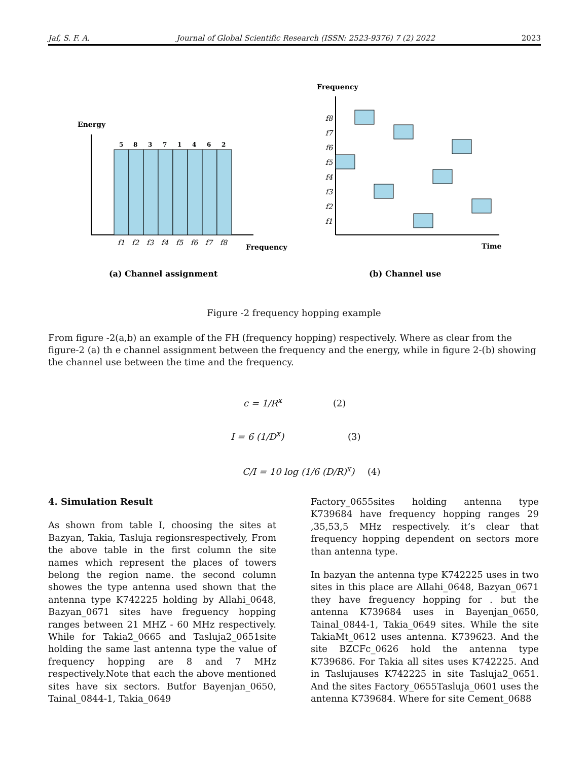Jaf, S. F. A. Journal of Global Scientific Research (ISSN: 2523-9376) 7 (2) 2022 2023
Energy
5
8
3
7
1
4
6
2
f1
f2
f3
f4
f5
f6
f7
f8
Frequency
(a) Channel assignment
Frequency
f8
f7
f6
f5
f4
f3
f2
f1
Time
(b) Channel use
Figure -2 frequency hopping example
From figure -2(a,b) an example of the FH (frequency hopping) respectively. Where as clear from the figure-2 (a) th e channel assignment between the frequency and the energy, while in figure 2-(b) showing the channel use between the time and the frequency.
c = 1/R<sup>x</sup> (2)
I = 6 (1/D<sup>x</sup>) (3)
C/I = 10 log (1/6 (D/R)<sup>x</sup>) (4)
4. Simulation Result
As shown from table I, choosing the sites at Bazyan, Takia, Tasluja regionsrespectively, From the above table in the first column the site names which represent the places of towers belong the region name. the second column showes the type antenna used shown that the antenna type K742225 holding by Allahi_0648, Bazyan_0671 sites have freguency hopping ranges between 21 MHZ - 60 MHz respectively. While for Takia2_0665 and Tasluja2_0651site holding the same last antenna type the value of frequency hopping are 8 and 7 MHz respectively.Note that each the above mentioned sites have six sectors. Butfor Bayenjan_0650, Tainal_0844-1, Takia_0649
Factory_0655sites holding antenna type K739684 have frequency hopping ranges 29 ,35,53,5 MHz respectively. it’s clear that frequency hopping dependent on sectors more than antenna type.
In bazyan the antenna type K742225 uses in two sites in this place are Allahi_0648, Bazyan_0671 they have freguency hopping for . but the antenna K739684 uses in Bayenjan_0650, Tainal_0844-1, Takia_0649 sites. While the site TakiaMt_0612 uses antenna. K739623. And the site BZCFc_0626 hold the antenna type K739686. For Takia all sites uses K742225. And in Taslujauses K742225 in site Tasluja2_0651. And the sites Factory_0655Tasluja_0601 uses the antenna K739684. Where for site Cement_0688